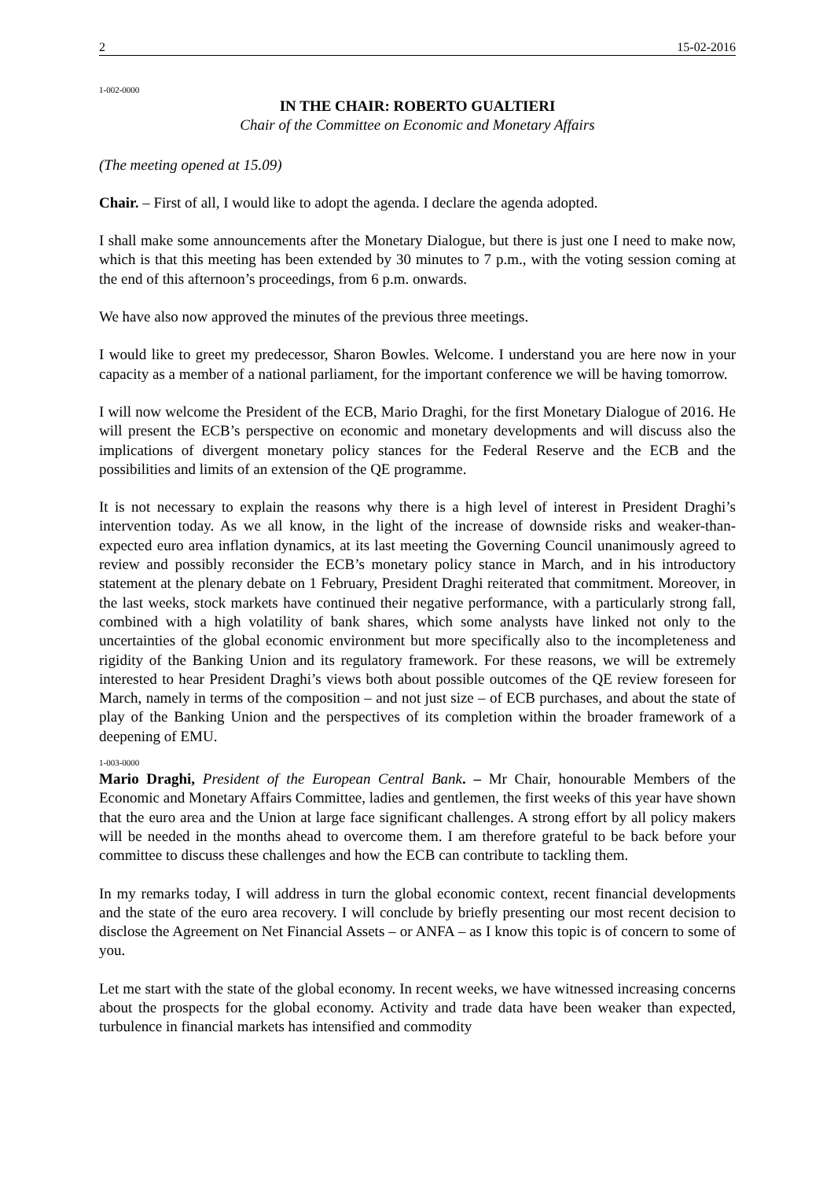2 15-02-2016
1-002-0000
IN THE CHAIR: ROBERTO GUALTIERI
Chair of the Committee on Economic and Monetary Affairs
(The meeting opened at 15.09)
Chair. – First of all, I would like to adopt the agenda. I declare the agenda adopted.
I shall make some announcements after the Monetary Dialogue, but there is just one I need to make now, which is that this meeting has been extended by 30 minutes to 7 p.m., with the voting session coming at the end of this afternoon’s proceedings, from 6 p.m. onwards.
We have also now approved the minutes of the previous three meetings.
I would like to greet my predecessor, Sharon Bowles. Welcome. I understand you are here now in your capacity as a member of a national parliament, for the important conference we will be having tomorrow.
I will now welcome the President of the ECB, Mario Draghi, for the first Monetary Dialogue of 2016. He will present the ECB’s perspective on economic and monetary developments and will discuss also the implications of divergent monetary policy stances for the Federal Reserve and the ECB and the possibilities and limits of an extension of the QE programme.
It is not necessary to explain the reasons why there is a high level of interest in President Draghi’s intervention today. As we all know, in the light of the increase of downside risks and weaker-than-expected euro area inflation dynamics, at its last meeting the Governing Council unanimously agreed to review and possibly reconsider the ECB’s monetary policy stance in March, and in his introductory statement at the plenary debate on 1 February, President Draghi reiterated that commitment. Moreover, in the last weeks, stock markets have continued their negative performance, with a particularly strong fall, combined with a high volatility of bank shares, which some analysts have linked not only to the uncertainties of the global economic environment but more specifically also to the incompleteness and rigidity of the Banking Union and its regulatory framework. For these reasons, we will be extremely interested to hear President Draghi’s views both about possible outcomes of the QE review foreseen for March, namely in terms of the composition – and not just size – of ECB purchases, and about the state of play of the Banking Union and the perspectives of its completion within the broader framework of a deepening of EMU.
1-003-0000
Mario Draghi, President of the European Central Bank. – Mr Chair, honourable Members of the Economic and Monetary Affairs Committee, ladies and gentlemen, the first weeks of this year have shown that the euro area and the Union at large face significant challenges. A strong effort by all policy makers will be needed in the months ahead to overcome them. I am therefore grateful to be back before your committee to discuss these challenges and how the ECB can contribute to tackling them.
In my remarks today, I will address in turn the global economic context, recent financial developments and the state of the euro area recovery. I will conclude by briefly presenting our most recent decision to disclose the Agreement on Net Financial Assets – or ANFA – as I know this topic is of concern to some of you.
Let me start with the state of the global economy. In recent weeks, we have witnessed increasing concerns about the prospects for the global economy. Activity and trade data have been weaker than expected, turbulence in financial markets has intensified and commodity